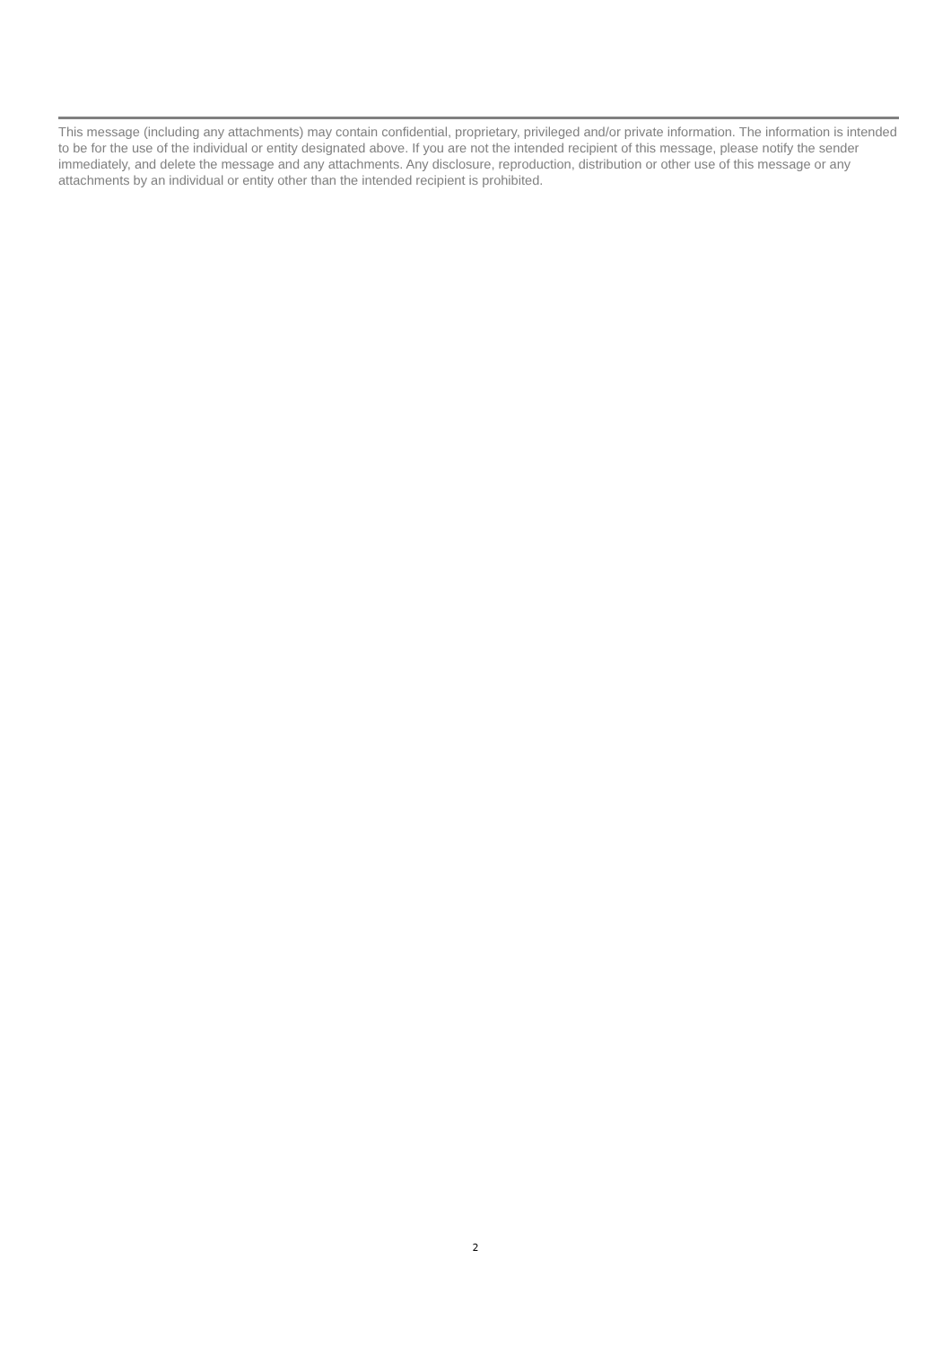This message (including any attachments) may contain confidential, proprietary, privileged and/or private information. The information is intended to be for the use of the individual or entity designated above. If you are not the intended recipient of this message, please notify the sender immediately, and delete the message and any attachments. Any disclosure, reproduction, distribution or other use of this message or any attachments by an individual or entity other than the intended recipient is prohibited.
2